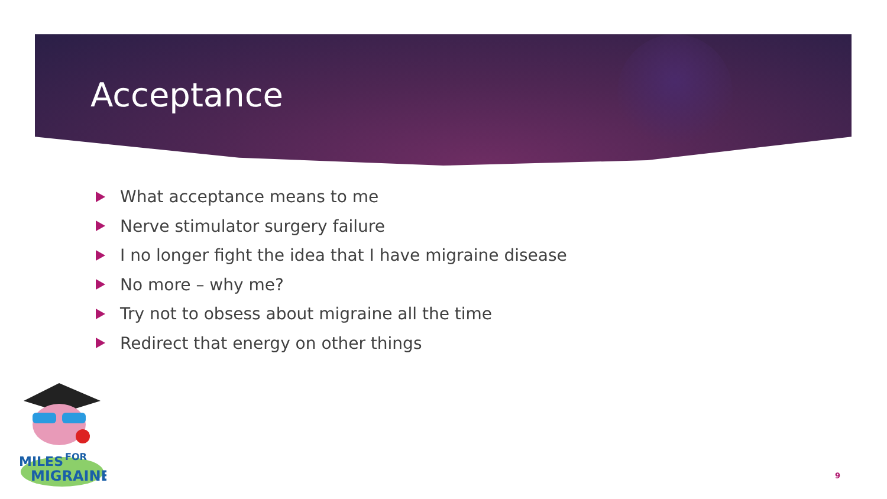Acceptance
What acceptance means to me
Nerve stimulator surgery failure
I no longer fight the idea that I have migraine disease
No more – why me?
Try not to obsess about migraine all the time
Redirect that energy on other things
MILES
FOR
MIGRAINE
9